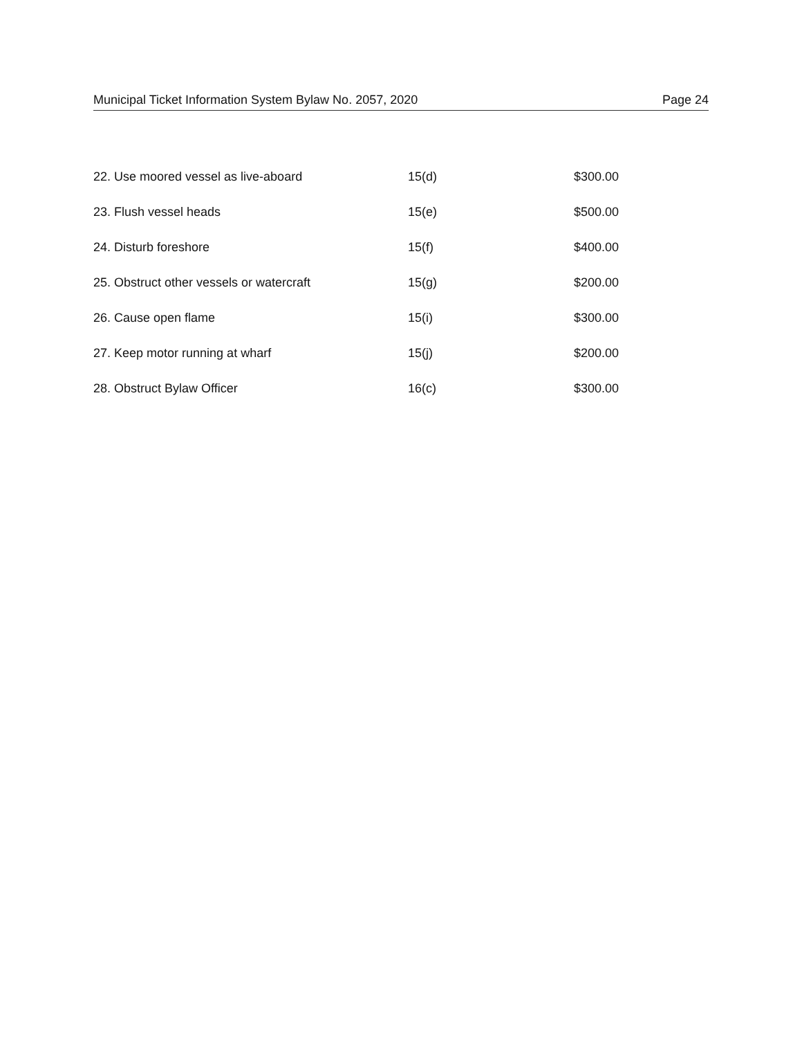Municipal Ticket Information System Bylaw No. 2057, 2020 Page 24
| 22. Use moored vessel as live-aboard | 15(d) | $300.00 |
| 23. Flush vessel heads | 15(e) | $500.00 |
| 24. Disturb foreshore | 15(f) | $400.00 |
| 25. Obstruct other vessels or watercraft | 15(g) | $200.00 |
| 26. Cause open flame | 15(i) | $300.00 |
| 27. Keep motor running at wharf | 15(j) | $200.00 |
| 28. Obstruct Bylaw Officer | 16(c) | $300.00 |